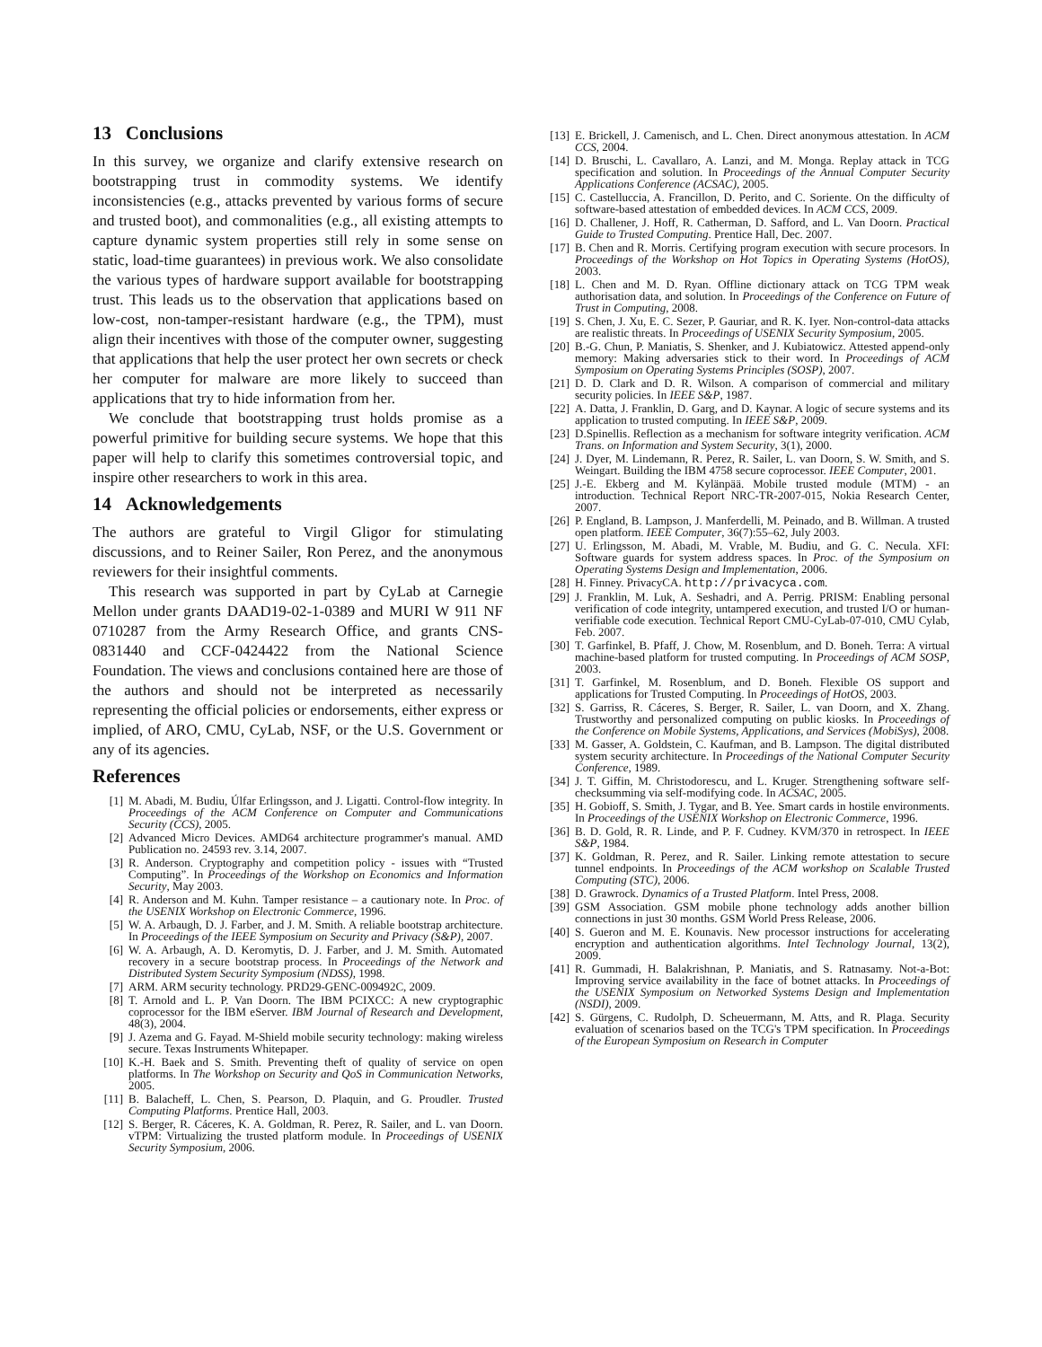13 Conclusions
In this survey, we organize and clarify extensive research on bootstrapping trust in commodity systems. We identify inconsistencies (e.g., attacks prevented by various forms of secure and trusted boot), and commonalities (e.g., all existing attempts to capture dynamic system properties still rely in some sense on static, load-time guarantees) in previous work. We also consolidate the various types of hardware support available for bootstrapping trust. This leads us to the observation that applications based on low-cost, non-tamper-resistant hardware (e.g., the TPM), must align their incentives with those of the computer owner, suggesting that applications that help the user protect her own secrets or check her computer for malware are more likely to succeed than applications that try to hide information from her.
We conclude that bootstrapping trust holds promise as a powerful primitive for building secure systems. We hope that this paper will help to clarify this sometimes controversial topic, and inspire other researchers to work in this area.
14 Acknowledgements
The authors are grateful to Virgil Gligor for stimulating discussions, and to Reiner Sailer, Ron Perez, and the anonymous reviewers for their insightful comments.
This research was supported in part by CyLab at Carnegie Mellon under grants DAAD19-02-1-0389 and MURI W 911 NF 0710287 from the Army Research Office, and grants CNS-0831440 and CCF-0424422 from the National Science Foundation. The views and conclusions contained here are those of the authors and should not be interpreted as necessarily representing the official policies or endorsements, either express or implied, of ARO, CMU, CyLab, NSF, or the U.S. Government or any of its agencies.
References
[1] M. Abadi, M. Budiu, Úlfar Erlingsson, and J. Ligatti. Control-flow integrity. In Proceedings of the ACM Conference on Computer and Communications Security (CCS), 2005.
[2] Advanced Micro Devices. AMD64 architecture programmer's manual. AMD Publication no. 24593 rev. 3.14, 2007.
[3] R. Anderson. Cryptography and competition policy - issues with “Trusted Computing”. In Proceedings of the Workshop on Economics and Information Security, May 2003.
[4] R. Anderson and M. Kuhn. Tamper resistance – a cautionary note. In Proc. of the USENIX Workshop on Electronic Commerce, 1996.
[5] W. A. Arbaugh, D. J. Farber, and J. M. Smith. A reliable bootstrap architecture. In Proceedings of the IEEE Symposium on Security and Privacy (S&P), 2007.
[6] W. A. Arbaugh, A. D. Keromytis, D. J. Farber, and J. M. Smith. Automated recovery in a secure bootstrap process. In Proceedings of the Network and Distributed System Security Symposium (NDSS), 1998.
[7] ARM. ARM security technology. PRD29-GENC-009492C, 2009.
[8] T. Arnold and L. P. Van Doorn. The IBM PCIXCC: A new cryptographic coprocessor for the IBM eServer. IBM Journal of Research and Development, 48(3), 2004.
[9] J. Azema and G. Fayad. M-Shield mobile security technology: making wireless secure. Texas Instruments Whitepaper.
[10] K.-H. Baek and S. Smith. Preventing theft of quality of service on open platforms. In The Workshop on Security and QoS in Communication Networks, 2005.
[11] B. Balacheff, L. Chen, S. Pearson, D. Plaquin, and G. Proudler. Trusted Computing Platforms. Prentice Hall, 2003.
[12] S. Berger, R. Cáceres, K. A. Goldman, R. Perez, R. Sailer, and L. van Doorn. vTPM: Virtualizing the trusted platform module. In Proceedings of USENIX Security Symposium, 2006.
[13] E. Brickell, J. Camenisch, and L. Chen. Direct anonymous attestation. In ACM CCS, 2004.
[14] D. Bruschi, L. Cavallaro, A. Lanzi, and M. Monga. Replay attack in TCG specification and solution. In Proceedings of the Annual Computer Security Applications Conference (ACSAC), 2005.
[15] C. Castelluccia, A. Francillon, D. Perito, and C. Soriente. On the difficulty of software-based attestation of embedded devices. In ACM CCS, 2009.
[16] D. Challener, J. Hoff, R. Catherman, D. Safford, and L. Van Doorn. Practical Guide to Trusted Computing. Prentice Hall, Dec. 2007.
[17] B. Chen and R. Morris. Certifying program execution with secure procesors. In Proceedings of the Workshop on Hot Topics in Operating Systems (HotOS), 2003.
[18] L. Chen and M. D. Ryan. Offline dictionary attack on TCG TPM weak authorisation data, and solution. In Proceedings of the Conference on Future of Trust in Computing, 2008.
[19] S. Chen, J. Xu, E. C. Sezer, P. Gauriar, and R. K. Iyer. Non-control-data attacks are realistic threats. In Proceedings of USENIX Security Symposium, 2005.
[20] B.-G. Chun, P. Maniatis, S. Shenker, and J. Kubiatowicz. Attested append-only memory: Making adversaries stick to their word. In Proceedings of ACM Symposium on Operating Systems Principles (SOSP), 2007.
[21] D. D. Clark and D. R. Wilson. A comparison of commercial and military security policies. In IEEE S&P, 1987.
[22] A. Datta, J. Franklin, D. Garg, and D. Kaynar. A logic of secure systems and its application to trusted computing. In IEEE S&P, 2009.
[23] D.Spinellis. Reflection as a mechanism for software integrity verification. ACM Trans. on Information and System Security, 3(1), 2000.
[24] J. Dyer, M. Lindemann, R. Perez, R. Sailer, L. van Doorn, S. W. Smith, and S. Weingart. Building the IBM 4758 secure coprocessor. IEEE Computer, 2001.
[25] J.-E. Ekberg and M. Kylänpää. Mobile trusted module (MTM) - an introduction. Technical Report NRC-TR-2007-015, Nokia Research Center, 2007.
[26] P. England, B. Lampson, J. Manferdelli, M. Peinado, and B. Willman. A trusted open platform. IEEE Computer, 36(7):55–62, July 2003.
[27] U. Erlingsson, M. Abadi, M. Vrable, M. Budiu, and G. C. Necula. XFI: Software guards for system address spaces. In Proc. of the Symposium on Operating Systems Design and Implementation, 2006.
[28] H. Finney. PrivacyCA. http://privacyca.com.
[29] J. Franklin, M. Luk, A. Seshadri, and A. Perrig. PRISM: Enabling personal verification of code integrity, untampered execution, and trusted I/O or human-verifiable code execution. Technical Report CMU-CyLab-07-010, CMU Cylab, Feb. 2007.
[30] T. Garfinkel, B. Pfaff, J. Chow, M. Rosenblum, and D. Boneh. Terra: A virtual machine-based platform for trusted computing. In Proceedings of ACM SOSP, 2003.
[31] T. Garfinkel, M. Rosenblum, and D. Boneh. Flexible OS support and applications for Trusted Computing. In Proceedings of HotOS, 2003.
[32] S. Garriss, R. Cáceres, S. Berger, R. Sailer, L. van Doorn, and X. Zhang. Trustworthy and personalized computing on public kiosks. In Proceedings of the Conference on Mobile Systems, Applications, and Services (MobiSys), 2008.
[33] M. Gasser, A. Goldstein, C. Kaufman, and B. Lampson. The digital distributed system security architecture. In Proceedings of the National Computer Security Conference, 1989.
[34] J. T. Giffin, M. Christodorescu, and L. Kruger. Strengthening software self-checksumming via self-modifying code. In ACSAC, 2005.
[35] H. Gobioff, S. Smith, J. Tygar, and B. Yee. Smart cards in hostile environments. In Proceedings of the USENIX Workshop on Electronic Commerce, 1996.
[36] B. D. Gold, R. R. Linde, and P. F. Cudney. KVM/370 in retrospect. In IEEE S&P, 1984.
[37] K. Goldman, R. Perez, and R. Sailer. Linking remote attestation to secure tunnel endpoints. In Proceedings of the ACM workshop on Scalable Trusted Computing (STC), 2006.
[38] D. Grawrock. Dynamics of a Trusted Platform. Intel Press, 2008.
[39] GSM Association. GSM mobile phone technology adds another billion connections in just 30 months. GSM World Press Release, 2006.
[40] S. Gueron and M. E. Kounavis. New processor instructions for accelerating encryption and authentication algorithms. Intel Technology Journal, 13(2), 2009.
[41] R. Gummadi, H. Balakrishnan, P. Maniatis, and S. Ratnasamy. Not-a-Bot: Improving service availability in the face of botnet attacks. In Proceedings of the USENIX Symposium on Networked Systems Design and Implementation (NSDI), 2009.
[42] S. Gürgens, C. Rudolph, D. Scheuermann, M. Atts, and R. Plaga. Security evaluation of scenarios based on the TCG's TPM specification. In Proceedings of the European Symposium on Research in Computer